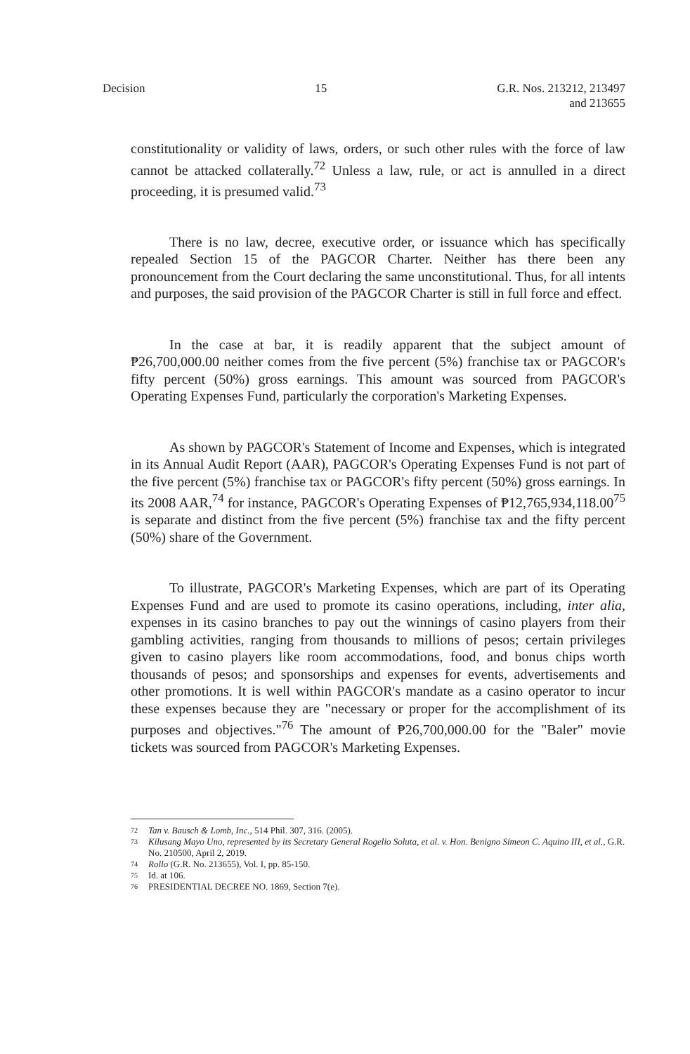Decision 15 G.R. Nos. 213212, 213497
and 213655
constitutionality or validity of laws, orders, or such other rules with the force of law cannot be attacked collaterally.<sup>72</sup> Unless a law, rule, or act is annulled in a direct proceeding, it is presumed valid.<sup>73</sup>
There is no law, decree, executive order, or issuance which has specifically repealed Section 15 of the PAGCOR Charter. Neither has there been any pronouncement from the Court declaring the same unconstitutional. Thus, for all intents and purposes, the said provision of the PAGCOR Charter is still in full force and effect.
In the case at bar, it is readily apparent that the subject amount of ₱26,700,000.00 neither comes from the five percent (5%) franchise tax or PAGCOR's fifty percent (50%) gross earnings. This amount was sourced from PAGCOR's Operating Expenses Fund, particularly the corporation's Marketing Expenses.
As shown by PAGCOR's Statement of Income and Expenses, which is integrated in its Annual Audit Report (AAR), PAGCOR's Operating Expenses Fund is not part of the five percent (5%) franchise tax or PAGCOR's fifty percent (50%) gross earnings. In its 2008 AAR,<sup>74</sup> for instance, PAGCOR's Operating Expenses of ₱12,765,934,118.00<sup>75</sup> is separate and distinct from the five percent (5%) franchise tax and the fifty percent (50%) share of the Government.
To illustrate, PAGCOR's Marketing Expenses, which are part of its Operating Expenses Fund and are used to promote its casino operations, including, inter alia, expenses in its casino branches to pay out the winnings of casino players from their gambling activities, ranging from thousands to millions of pesos; certain privileges given to casino players like room accommodations, food, and bonus chips worth thousands of pesos; and sponsorships and expenses for events, advertisements and other promotions. It is well within PAGCOR's mandate as a casino operator to incur these expenses because they are "necessary or proper for the accomplishment of its purposes and objectives."<sup>76</sup> The amount of ₱26,700,000.00 for the "Baler" movie tickets was sourced from PAGCOR's Marketing Expenses.
72 Tan v. Bausch & Lomb, Inc., 514 Phil. 307, 316. (2005).
73 Kilusang Mayo Uno, represented by its Secretary General Rogelio Soluta, et al. v. Hon. Benigno Simeon C. Aquino III, et al., G.R. No. 210500, April 2, 2019.
74 Rollo (G.R. No. 213655), Vol. I, pp. 85-150.
75 Id. at 106.
76 PRESIDENTIAL DECREE NO. 1869, Section 7(e).